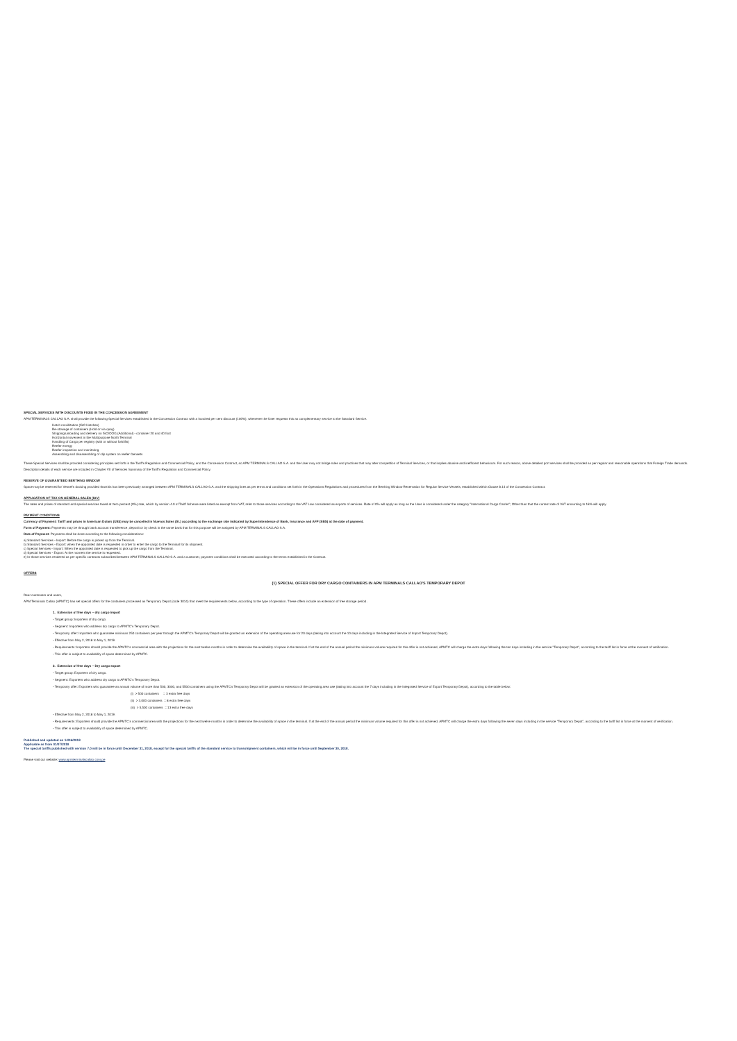SPECIAL SERVICES WITH DISCOUNTS FIXED IN THE CONCESSION AGREEMENT
APM TERMINALS CALLAO S.A. shall provide the following Special Services established in the Concession Contract with a hundred per cent discount (100%), whenever the User requests this as complementary service to the Standard Service.
Hatch movilization (ISO Hatches)
Re-stowage of containers (Hold or via quay)
Shipping/unloading and delivery no ISO/OOG (Additional) - container 20 and 40 foot
Horizontal movement in the Multipurpose North Terminal
Handling of Cargo per registry (with or without forklifts)
Reefer energy
Reefer inspection and monitoring
Assembling and disassembling of clip system on reefer Gensets
These Special Services shall be provided considering principles set forth in the Tariff's Regulation and Commercial Policy, and the Concession Contract, so APM TERMINALS CALLAO S.A. and the User may not bridge rules and practices that may alter competition of Terminal Services, or that implies abusive and inefficient behaviours. For such reason, above detailed port services shall be provided as per regular and reasonable operations that Foreign Trade demands.
Description details of each service are included in Chapter VII of Services Summary of the Tariff's Regulation and Commercial Policy.
RESERVE OF GUARANTEED BERTHING WINDOW
Space may be reserved for Vessel's docking provided that this has been previously arranged between APM TERMINALS CALLAO S.A. and the shipping lines as per terms and conditions set forth in the Operations Regulations and procedures from the Berthing Window Reservation for Regular Service Vessels, established within Clause 8.14 of the Concession Contract.
APPLICATION OF TAX ON GENERAL SALES (IGV)
The rates and prices of standard and special services taxed at zero percent (0%) rate, which by version 4.0 of Tariff Scheme were listed as exempt from VAT, refer to those services according to the VAT Law considered as exports of services. Rate of 0% will apply as long as the User is considered under the category "International Cargo Carrier"; Other than that the current rate of VAT amounting to 18% will apply.
PAYMENT CONDITIONS
Currency of Payment: Tariff and prices in American Dolars (US$) may be cancelled in Nuevos Soles (S/.) according to the exchange rate indicated by Superintendence of Bank, Insurance and AFP (SBS) at the date of payment.
Form of Payment: Payments may be through bank account transference, deposit or by check in the same bank that for this purpose will be assigned by APM TERMINALS CALLAO S.A.
Date of Payment: Payments shall be done according to the following considerations:
a) Standard Services - Import: Before the cargo is picked up from the Terminal.
b) Standard Services - Export: when the appointed date is requested in order to enter the cargo to the Terminal for its shipment.
c) Special Services - Import: When the appointed date is requested to pick up the cargo from the Terminal.
d) Special Services - Export: At the moment the service is requested.
e) In those services rendered as per specific contracts subscribed between APM TERMINALS CALLAO S.A. and a customer, payment conditions shall be executed according to the terms established in the Contract.
OFFERS
(1) SPECIAL OFFER FOR DRY CARGO CONTAINERS IN APM TERMINALS CALLAO'S TEMPORARY DEPOT
Dear customers and users,
APM Terminals Callao (APMTC) has set special offers for the containers processed as Temporary Depot (code 3014) that meet the requirements below, according to the type of operation. These offers include an extension of free storage period.
1. Extension of free days – dry cargo import
- Target group: Importers of dry cargo.
- Segment: Importers who address dry cargo to APMTC's Temporary Depot.
- Temporary offer: Importers who guarantee minimum 250 containers per year through the APMTC's Temporary Depot will be granted an extension of the operating area use for 20 days (taking into account the 10 days including in the Integrated Service of Import Temporary Depot).
- Effective from May 2, 2018 to May 1, 2019.
- Requirements: Importers should provide the APMTC's commercial area with the projections for the next twelve months in order to determine the availability of space in the terminal. If at the end of the annual period the minimum volume required for this offer is not achieved, APMTC will charge the extra days following the ten days including in the service "Temporary Depot", according to the tariff list in force at the moment of verification.
- This offer is subject to availability of space determined by APMTC.
2. Extension of free days – Dry cargo export
- Target group: Exporters of dry cargo.
- Segment: Exporters who address dry cargo to APMTC's Temporary Depot.
- Temporary offer: Exporters who guarantee an annual volume of more than 500, 3000, and 5500 containers using the APMTC's Temporary Depot will be granted an extension of the operating area use (taking into account the 7 days including in the Integrated Service of Export Temporary Depot), according to the table below:
(i) > 500 containers = 3 extra free days
(ii) > 3,000 containers = 8 extra free days
(iii) > 5,500 containers = 13 extra free days
- Effective from May 2, 2018 to May 1, 2019.
- Requirements: Exporters should provide the APMTC's commercial area with the projections for the next twelve months in order to determine the availability of space in the terminal. If at the end of the annual period the minimum volume required for this offer is not achieved, APMTC will charge the extra days following the seven days including in the service "Temporary Depot", according to the tariff list in force at the moment of verification.
- This offer is subject to availability of space determined by APMTC.
Published and updated on 14/06/2018
Applicable as from 01/07/2018
The special tariffs published with version 7.0 will be in force until December 31, 2018, except for the special tariffs of the standard service to transshipment containers, which will be in force until September 30, 2018.
Please visit our website: www.apmterminalscallao.com.pe